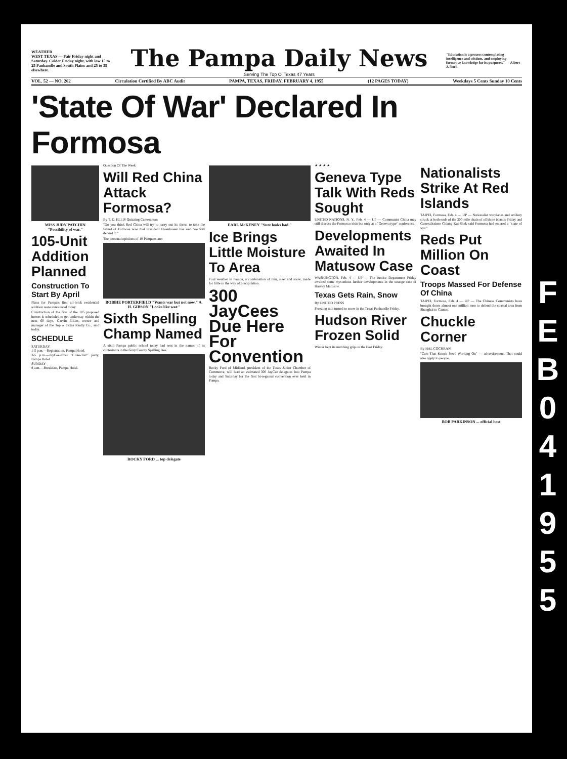WEATHER
WEST TEXAS — Fair Friday night and Saturday. Colder Friday night, with low 15 to 25 Panhandle and South Plains and 25 to 35 elsewhere.
The Pampa Daily News
Serving The Top O' Texas 47 Years
"Education is a process contemplating intelligence and wisdom, and employing formative knowledge for its purposes." — Albert J. Nock
VOL. 52 — NO. 262 Circulation Certified By ABC Audit PAMPA, TEXAS, FRIDAY, FEBRUARY 4, 1955 (12 PAGES TODAY) Weekdays 5 Cents Sunday 10 Cents
'State Of War' Declared In Formosa
MISS JUDY PATCHIN
"Possibility of war."
105-Unit Addition Planned
Construction To Start By April
Plans for Pampa's first all-brick residential addition were announced today.
Construction of the first of the 105 proposed homes is scheduled to get underway within the next 60 days, Garvin Elkins, owner and manager of the Top o' Texas Realty Co., said today.
SCHEDULE
SATURDAY
1-5 p.m.—Registration, Pampa Hotel.
3-5 p.m.—JayCee-Ettes "Coke-Tail" party, Pampa Hotel.
SUNDAY
8 a.m.—Breakfast, Pampa Hotel.
Question Of The Week
Will Red China Attack Formosa?
By T. D. ELLIS Quizzing Cameraman
"Do you think Red China will try to carry out its threat to take the Island of Formosa now that President Eisenhower has said 'we will defend it'."
The personal opinions of 10 Pampans are:
BOBBIE PORTERFIELD "Wants war but not now." A. H. GIBSON "Looks like war."
Sixth Spelling Champ Named
A sixth Pampa public school today had sent in the names of its contestants in the Gray County Spelling Bee.
ROCKY FORD ... top delegate
EARL McKENEY "Sure looks bad."
Ice Brings Little Moisture To Area
Foul weather in Pampa, a combination of rain, sleet and snow, made for little in the way of precipitation.
300 JayCees Due Here For Convention
Rocky Ford of Midland, president of the Texas Junior Chamber of Commerce, will lead an estimated 300 JayCee delegates into Pampa today and Saturday for the first bi-regional convention ever held in Pampa.
★ ★ ★ ★
Geneva Type Talk With Reds Sought
UNITED NATIONS, N. Y., Feb. 4 — UP — Communist China may still discuss the Formosa crisis but only at a "Geneva type" conference.
Developments Awaited In Matusow Case
WASHINGTON, Feb. 4 — UP — The Justice Department Friday awaited some mysterious further developments in the strange case of Harvey Matusow.
Texas Gets Rain, Snow
By UNITED PRESS
Freezing rain turned to snow in the Texas Panhandle Friday.
Hudson River Frozen Solid
Winter kept its numbing grip on the East Friday.
Nationalists Strike At Red Islands
TAIPEI, Formosa, Feb. 4 — UP — Nationalist warplanes and artillery struck at both ends of the 300-mile chain of offshore islands Friday and Generalissimo Chiang Kai-Shek said Formosa had entered a "state of war."
Reds Put Million On Coast
Troops Massed For Defense Of China
TAIPEI, Formosa, Feb. 4 — UP — The Chinese Communists have brought down almost one million men to defend the coastal area from Shanghai to Canton.
Chuckle Corner
By HAL COCHRAN
"Cars That Knock Need Working On" — advertisement. That could also apply to people.
BOB PARKINSON ... official host
F
E
B
0
4
1
9
5
5